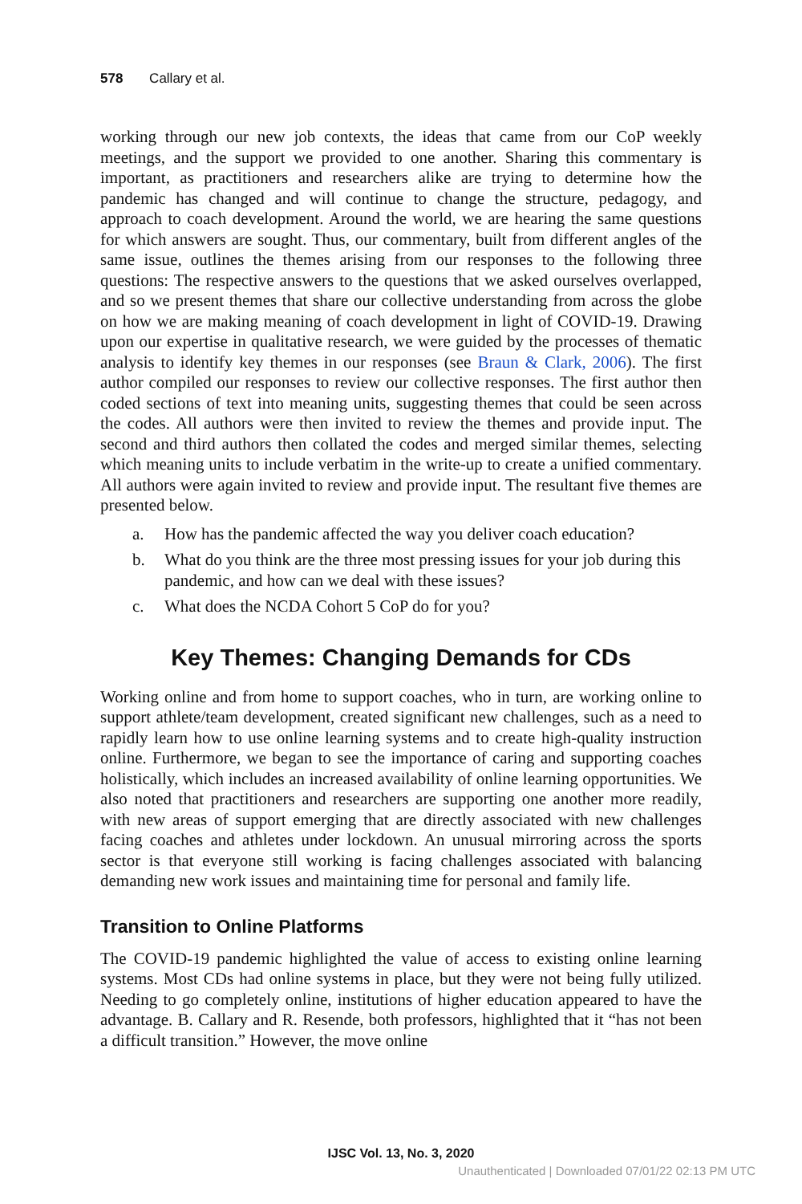578 Callary et al.
working through our new job contexts, the ideas that came from our CoP weekly meetings, and the support we provided to one another. Sharing this commentary is important, as practitioners and researchers alike are trying to determine how the pandemic has changed and will continue to change the structure, pedagogy, and approach to coach development. Around the world, we are hearing the same questions for which answers are sought. Thus, our commentary, built from different angles of the same issue, outlines the themes arising from our responses to the following three questions: The respective answers to the questions that we asked ourselves overlapped, and so we present themes that share our collective understanding from across the globe on how we are making meaning of coach development in light of COVID-19. Drawing upon our expertise in qualitative research, we were guided by the processes of thematic analysis to identify key themes in our responses (see Braun & Clark, 2006). The first author compiled our responses to review our collective responses. The first author then coded sections of text into meaning units, suggesting themes that could be seen across the codes. All authors were then invited to review the themes and provide input. The second and third authors then collated the codes and merged similar themes, selecting which meaning units to include verbatim in the write-up to create a unified commentary. All authors were again invited to review and provide input. The resultant five themes are presented below.
a. How has the pandemic affected the way you deliver coach education?
b. What do you think are the three most pressing issues for your job during this pandemic, and how can we deal with these issues?
c. What does the NCDA Cohort 5 CoP do for you?
Key Themes: Changing Demands for CDs
Working online and from home to support coaches, who in turn, are working online to support athlete/team development, created significant new challenges, such as a need to rapidly learn how to use online learning systems and to create high-quality instruction online. Furthermore, we began to see the importance of caring and supporting coaches holistically, which includes an increased availability of online learning opportunities. We also noted that practitioners and researchers are supporting one another more readily, with new areas of support emerging that are directly associated with new challenges facing coaches and athletes under lockdown. An unusual mirroring across the sports sector is that everyone still working is facing challenges associated with balancing demanding new work issues and maintaining time for personal and family life.
Transition to Online Platforms
The COVID-19 pandemic highlighted the value of access to existing online learning systems. Most CDs had online systems in place, but they were not being fully utilized. Needing to go completely online, institutions of higher education appeared to have the advantage. B. Callary and R. Resende, both professors, highlighted that it “has not been a difficult transition.” However, the move online
IJSC Vol. 13, No. 3, 2020
Unauthenticated | Downloaded 07/01/22 02:13 PM UTC